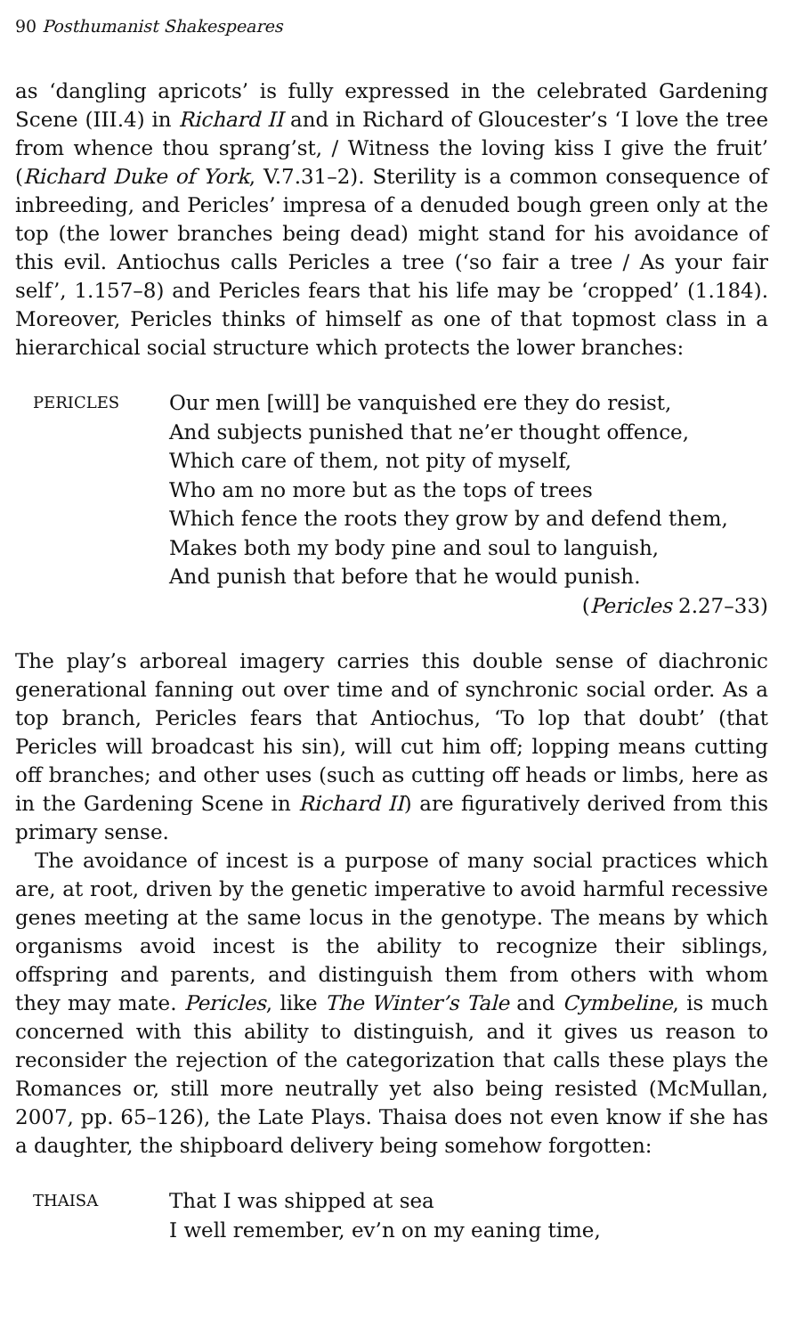90 Posthumanist Shakespeares
as ‘dangling apricots’ is fully expressed in the celebrated Gardening Scene (III.4) in Richard II and in Richard of Gloucester’s ‘I love the tree from whence thou sprang’st, / Witness the loving kiss I give the fruit’ (Richard Duke of York, V.7.31–2). Sterility is a common consequence of inbreeding, and Pericles’ impresa of a denuded bough green only at the top (the lower branches being dead) might stand for his avoidance of this evil. Antiochus calls Pericles a tree (‘so fair a tree / As your fair self’, 1.157–8) and Pericles fears that his life may be ‘cropped’ (1.184). Moreover, Pericles thinks of himself as one of that topmost class in a hierarchical social structure which protects the lower branches:
PERICLES
Our men [will] be vanquished ere they do resist,
And subjects punished that ne’er thought offence,
Which care of them, not pity of myself,
Who am no more but as the tops of trees
Which fence the roots they grow by and defend them,
Makes both my body pine and soul to languish,
And punish that before that he would punish.
(Pericles 2.27–33)
The play’s arboreal imagery carries this double sense of diachronic generational fanning out over time and of synchronic social order. As a top branch, Pericles fears that Antiochus, ‘To lop that doubt’ (that Pericles will broadcast his sin), will cut him off; lopping means cutting off branches; and other uses (such as cutting off heads or limbs, here as in the Gardening Scene in Richard II) are figuratively derived from this primary sense.
The avoidance of incest is a purpose of many social practices which are, at root, driven by the genetic imperative to avoid harmful recessive genes meeting at the same locus in the genotype. The means by which organisms avoid incest is the ability to recognize their siblings, offspring and parents, and distinguish them from others with whom they may mate. Pericles, like The Winter’s Tale and Cymbeline, is much concerned with this ability to distinguish, and it gives us reason to reconsider the rejection of the categorization that calls these plays the Romances or, still more neutrally yet also being resisted (McMullan, 2007, pp. 65–126), the Late Plays. Thaisa does not even know if she has a daughter, the shipboard delivery being somehow forgotten:
THAISA
That I was shipped at sea
I well remember, ev’n on my eaning time,